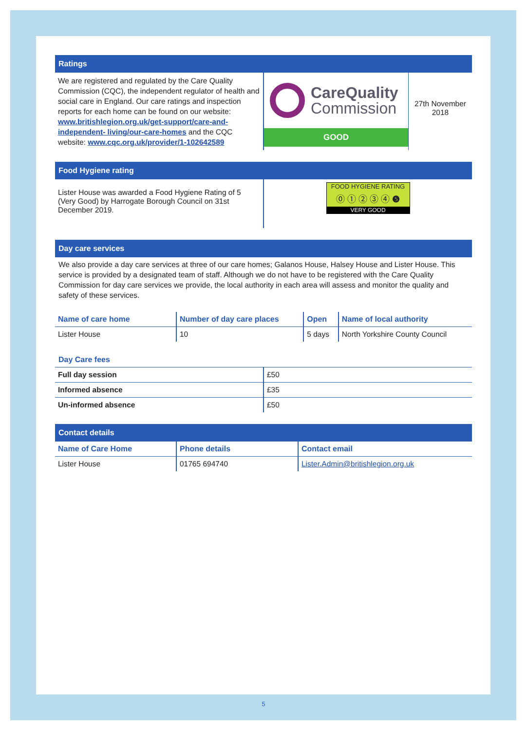Ratings
| We are registered and regulated by the Care Quality Commission (CQC), the independent regulator of health and social care in England. Our care ratings and inspection reports for each home can be found on our website: www.britishlegion.org.uk/get-support/care-and-independent- living/our-care-homes and the CQC website: www.cqc.org.uk/provider/1-102642589 | CareQuality Commission GOOD | 27th November 2018 |
Food Hygiene rating
| Lister House was awarded a Food Hygiene Rating of 5 (Very Good) by Harrogate Borough Council on 31st December 2019. | FOOD HYGIENE RATING ⓪ ① ② ③ ④ ❺ VERY GOOD |
Day care services
We also provide a day care services at three of our care homes; Galanos House, Halsey House and Lister House. This service is provided by a designated team of staff. Although we do not have to be registered with the Care Quality Commission for day care services we provide, the local authority in each area will assess and monitor the quality and safety of these services.
| Name of care home | Number of day care places | Open | Name of local authority |
| --- | --- | --- | --- |
| Lister House | 10 | 5 days | North Yorkshire County Council |
Day Care fees
| Full day session | £50 |
| Informed absence | £35 |
| Un-informed absence | £50 |
Contact details
| Name of Care Home | Phone details | Contact email |
| --- | --- | --- |
| Lister House | 01765 694740 | Lister.Admin@britishlegion.org.uk |
5